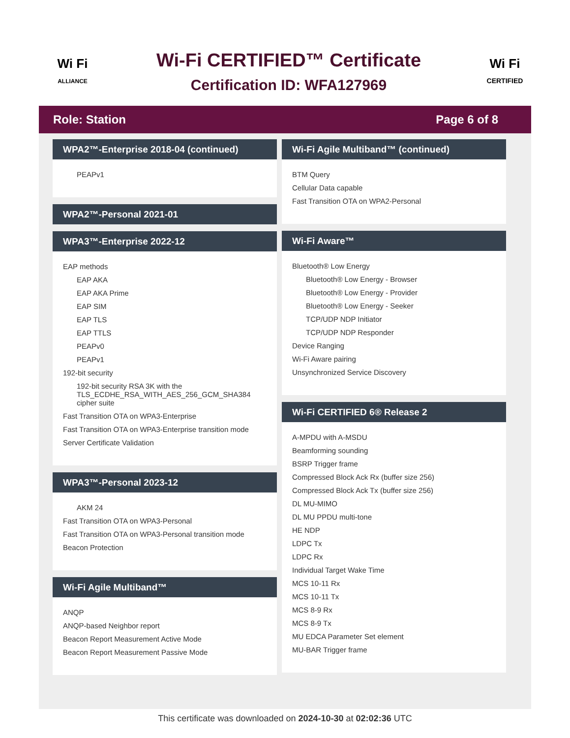Wi Fi
ALLIANCE
Wi-Fi CERTIFIED™ Certificate
Certification ID: WFA127969
Wi Fi
CERTIFIED
Role: Station Page 6 of 8
WPA2™-Enterprise 2018-04 (continued)
PEAPv1
WPA2™-Personal 2021-01
WPA3™-Enterprise 2022-12
EAP methods
EAP AKA
EAP AKA Prime
EAP SIM
EAP TLS
EAP TTLS
PEAPv0
PEAPv1
192-bit security
192-bit security RSA 3K with the TLS_ECDHE_RSA_WITH_AES_256_GCM_SHA384 cipher suite
Fast Transition OTA on WPA3-Enterprise
Fast Transition OTA on WPA3-Enterprise transition mode
Server Certificate Validation
WPA3™-Personal 2023-12
AKM 24
Fast Transition OTA on WPA3-Personal
Fast Transition OTA on WPA3-Personal transition mode
Beacon Protection
Wi-Fi Agile Multiband™
ANQP
ANQP-based Neighbor report
Beacon Report Measurement Active Mode
Beacon Report Measurement Passive Mode
Wi-Fi Agile Multiband™ (continued)
BTM Query
Cellular Data capable
Fast Transition OTA on WPA2-Personal
Wi-Fi Aware™
Bluetooth® Low Energy
Bluetooth® Low Energy - Browser
Bluetooth® Low Energy - Provider
Bluetooth® Low Energy - Seeker
TCP/UDP NDP Initiator
TCP/UDP NDP Responder
Device Ranging
Wi-Fi Aware pairing
Unsynchronized Service Discovery
Wi-Fi CERTIFIED 6® Release 2
A-MPDU with A-MSDU
Beamforming sounding
BSRP Trigger frame
Compressed Block Ack Rx (buffer size 256)
Compressed Block Ack Tx (buffer size 256)
DL MU-MIMO
DL MU PPDU multi-tone
HE NDP
LDPC Tx
LDPC Rx
Individual Target Wake Time
MCS 10-11 Rx
MCS 10-11 Tx
MCS 8-9 Rx
MCS 8-9 Tx
MU EDCA Parameter Set element
MU-BAR Trigger frame
This certificate was downloaded on 2024-10-30 at 02:02:36 UTC